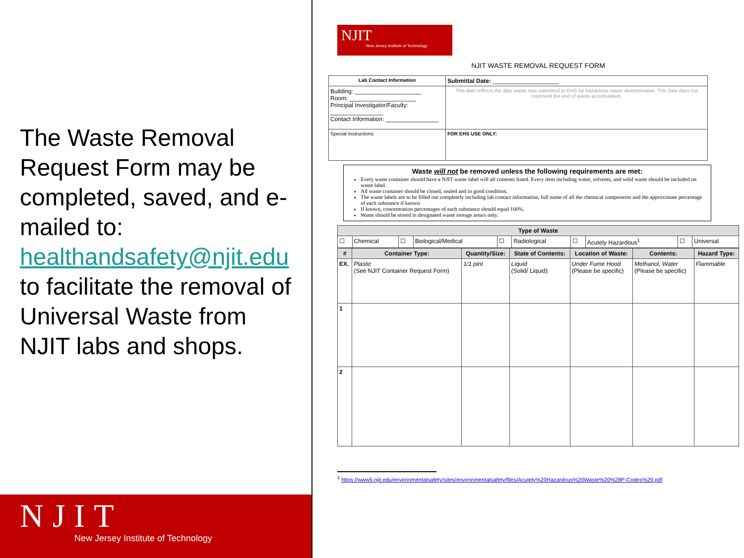The Waste Removal Request Form may be completed, saved, and e-mailed to: healthandsafety@njit.edu to facilitate the removal of Universal Waste from NJIT labs and shops.
NJIT
New Jersey Institute of Technology
NJIT
New Jersey Institute of Technology
NJIT WASTE REMOVAL REQUEST FORM
| Lab Contact Information | Submittal Date: ____________________ |
| Building: ____________________ Room: ____________________ Principal Investigator/Faculty: ________________ Contact Information: ________________ | This date reflects the date waste was submitted to EHS for hazardous waste determination. This date does not represent the end of waste accumulation. |
| Special Instructions: | FOR EHS USE ONLY: |
Waste will not be removed unless the following requirements are met:
Every waste container should have a NJIT waste label will all contents listed. Every item including water, solvents, and solid waste should be included on waste label.
All waste container should be closed, sealed and in good condition.
The waste labels are to be filled out completely including lab contact information, full name of all the chemical components and the approximate percentage of each substance if known
If known, concentration percentages of each substance should equal 100%.
Waste should be stored in designated waste storage area/s only.
| Type of Waste | | | | | | | | | |
| --- | --- | --- | --- | --- | --- | --- | --- | --- | --- |
| ☐ | Chemical | ☐ | Biological/Medical | ☐ | Radiological | ☐ | Acutely Hazardous<sup>1</sup> | ☐ | Universal |
| # | Container Type: | Quantity/Size: | State of Contents: | Location of Waste: | Contents: | Hazard Type: |
| --- | --- | --- | --- | --- | --- | --- |
| EX. | Plastic (See NJIT Container Request Form) | 1/1 pint | Liquid (Solid/ Liquid) | Under Fume Hood (Please be specific) | Methanol, Water (Please be specific) | Flammable |
| 1 | | | | | | |
| 2 | | | | | | |
<sup>1</sup> https://www5.njit.edu/environmentalsafety/sites/environmentalsafety/files/Acutely%20Hazardous%20Waste%20%28P-Codes%29.pdf